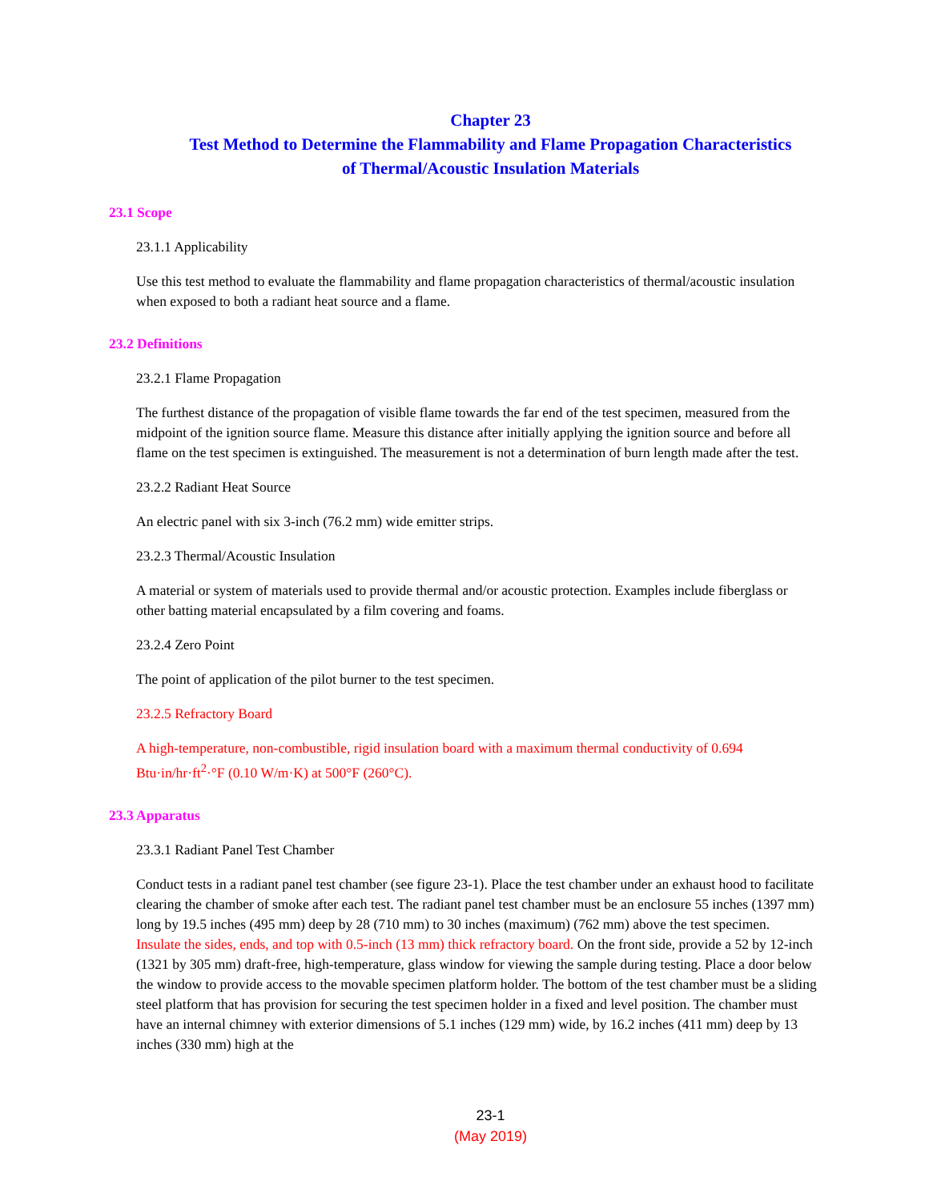Chapter 23
Test Method to Determine the Flammability and Flame Propagation Characteristics
of Thermal/Acoustic Insulation Materials
23.1 Scope
23.1.1 Applicability
Use this test method to evaluate the flammability and flame propagation characteristics of thermal/acoustic insulation when exposed to both a radiant heat source and a flame.
23.2 Definitions
23.2.1 Flame Propagation
The furthest distance of the propagation of visible flame towards the far end of the test specimen, measured from the midpoint of the ignition source flame. Measure this distance after initially applying the ignition source and before all flame on the test specimen is extinguished. The measurement is not a determination of burn length made after the test.
23.2.2 Radiant Heat Source
An electric panel with six 3-inch (76.2 mm) wide emitter strips.
23.2.3 Thermal/Acoustic Insulation
A material or system of materials used to provide thermal and/or acoustic protection. Examples include fiberglass or other batting material encapsulated by a film covering and foams.
23.2.4 Zero Point
The point of application of the pilot burner to the test specimen.
23.2.5 Refractory Board
A high-temperature, non-combustible, rigid insulation board with a maximum thermal conductivity of 0.694 Btu·in/hr·ft<sup>2</sup>·°F (0.10 W/m·K) at 500°F (260°C).
23.3 Apparatus
23.3.1 Radiant Panel Test Chamber
Conduct tests in a radiant panel test chamber (see figure 23-1). Place the test chamber under an exhaust hood to facilitate clearing the chamber of smoke after each test. The radiant panel test chamber must be an enclosure 55 inches (1397 mm) long by 19.5 inches (495 mm) deep by 28 (710 mm) to 30 inches (maximum) (762 mm) above the test specimen. Insulate the sides, ends, and top with 0.5-inch (13 mm) thick refractory board. On the front side, provide a 52 by 12-inch (1321 by 305 mm) draft-free, high-temperature, glass window for viewing the sample during testing. Place a door below the window to provide access to the movable specimen platform holder. The bottom of the test chamber must be a sliding steel platform that has provision for securing the test specimen holder in a fixed and level position. The chamber must have an internal chimney with exterior dimensions of 5.1 inches (129 mm) wide, by 16.2 inches (411 mm) deep by 13 inches (330 mm) high at the
23-1
(May 2019)